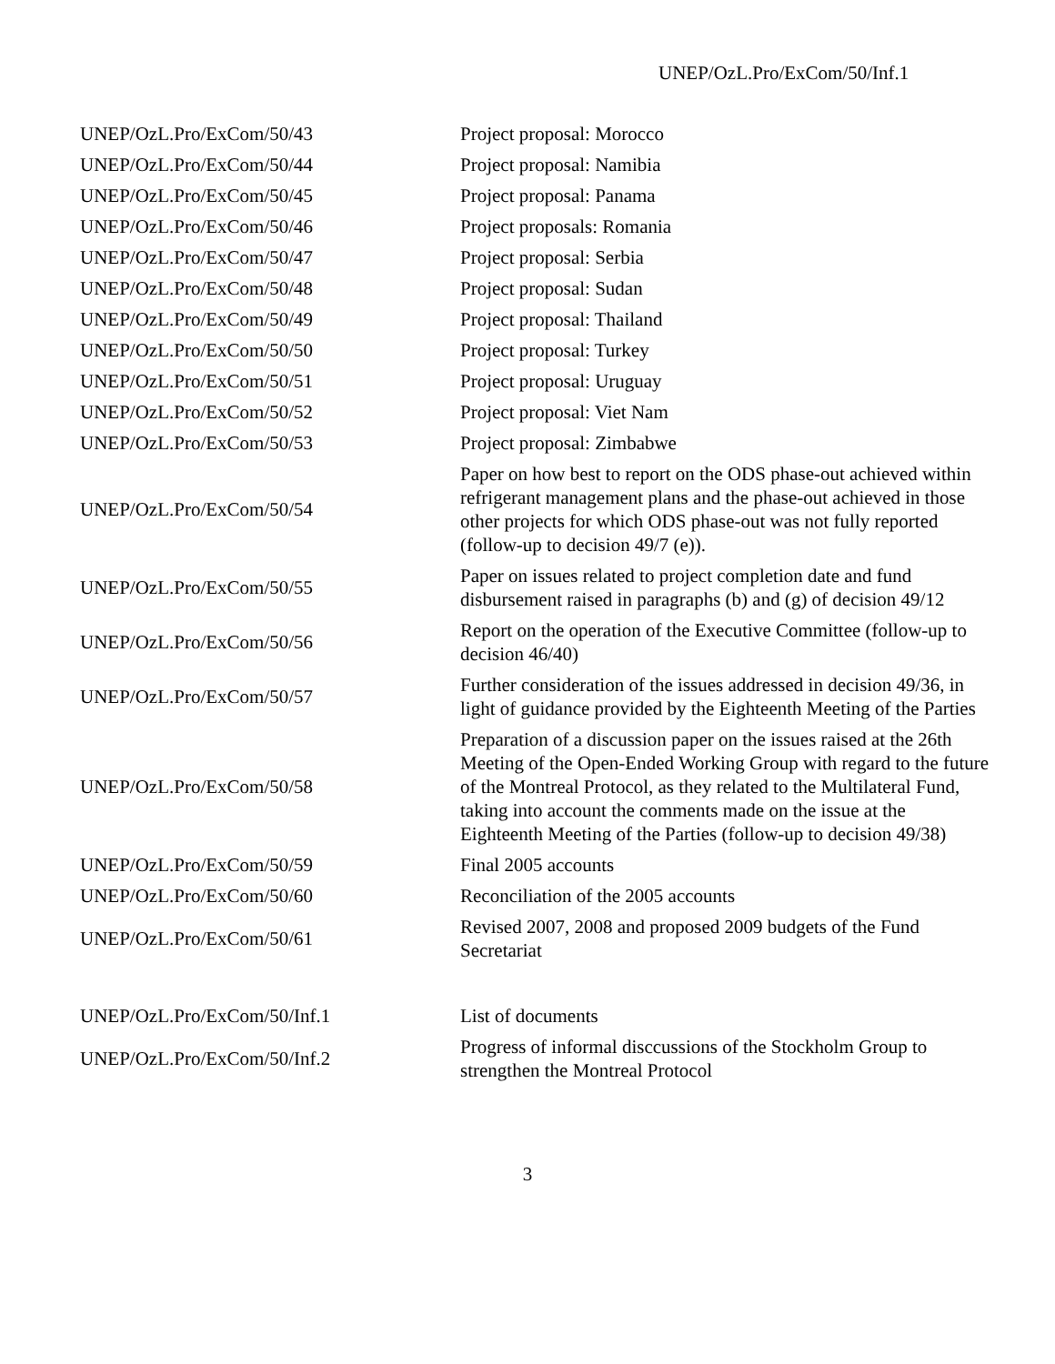UNEP/OzL.Pro/ExCom/50/Inf.1
| UNEP/OzL.Pro/ExCom/50/43 | Project proposal: Morocco |
| UNEP/OzL.Pro/ExCom/50/44 | Project proposal: Namibia |
| UNEP/OzL.Pro/ExCom/50/45 | Project proposal: Panama |
| UNEP/OzL.Pro/ExCom/50/46 | Project proposals: Romania |
| UNEP/OzL.Pro/ExCom/50/47 | Project proposal: Serbia |
| UNEP/OzL.Pro/ExCom/50/48 | Project proposal: Sudan |
| UNEP/OzL.Pro/ExCom/50/49 | Project proposal: Thailand |
| UNEP/OzL.Pro/ExCom/50/50 | Project proposal: Turkey |
| UNEP/OzL.Pro/ExCom/50/51 | Project proposal: Uruguay |
| UNEP/OzL.Pro/ExCom/50/52 | Project proposal: Viet Nam |
| UNEP/OzL.Pro/ExCom/50/53 | Project proposal: Zimbabwe |
| UNEP/OzL.Pro/ExCom/50/54 | Paper on how best to report on the ODS phase-out achieved within refrigerant management plans and the phase-out achieved in those other projects for which ODS phase-out was not fully reported (follow-up to decision 49/7 (e)). |
| UNEP/OzL.Pro/ExCom/50/55 | Paper on issues related to project completion date and fund disbursement raised in paragraphs (b) and (g) of decision 49/12 |
| UNEP/OzL.Pro/ExCom/50/56 | Report on the operation of the Executive Committee (follow-up to decision 46/40) |
| UNEP/OzL.Pro/ExCom/50/57 | Further consideration of the issues addressed in decision 49/36, in light of guidance provided by the Eighteenth Meeting of the Parties |
| UNEP/OzL.Pro/ExCom/50/58 | Preparation of a discussion paper on the issues raised at the 26th Meeting of the Open-Ended Working Group with regard to the future of the Montreal Protocol, as they related to the Multilateral Fund, taking into account the comments made on the issue at the Eighteenth Meeting of the Parties (follow-up to decision 49/38) |
| UNEP/OzL.Pro/ExCom/50/59 | Final 2005 accounts |
| UNEP/OzL.Pro/ExCom/50/60 | Reconciliation of the 2005 accounts |
| UNEP/OzL.Pro/ExCom/50/61 | Revised 2007, 2008 and proposed 2009 budgets of the Fund Secretariat |
| UNEP/OzL.Pro/ExCom/50/Inf.1 | List of documents |
| UNEP/OzL.Pro/ExCom/50/Inf.2 | Progress of informal disccussions of the Stockholm Group to strengthen the Montreal Protocol |
3